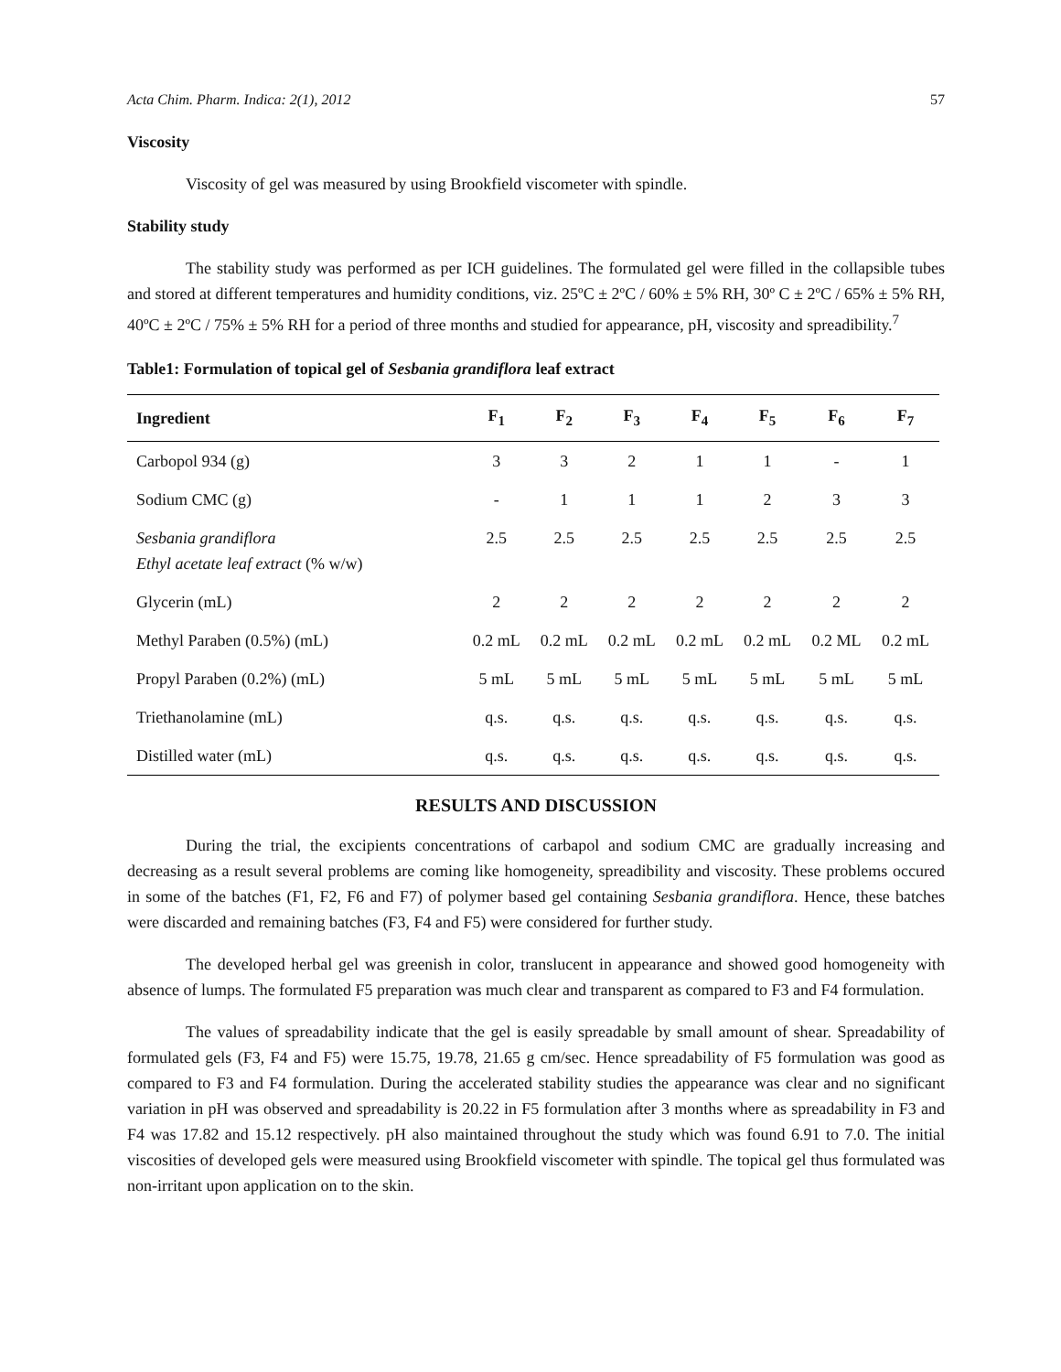Acta Chim. Pharm. Indica: 2(1), 2012 57
Viscosity
Viscosity of gel was measured by using Brookfield viscometer with spindle.
Stability study
The stability study was performed as per ICH guidelines. The formulated gel were filled in the collapsible tubes and stored at different temperatures and humidity conditions, viz. 25ºC ± 2ºC / 60% ± 5% RH, 30º C ± 2ºC / 65% ± 5% RH, 40ºC ± 2ºC / 75% ± 5% RH for a period of three months and studied for appearance, pH, viscosity and spreadibility.<sup>7</sup>
Table1: Formulation of topical gel of Sesbania grandiflora leaf extract
| Ingredient | F<sub>1</sub> | F<sub>2</sub> | F<sub>3</sub> | F<sub>4</sub> | F<sub>5</sub> | F<sub>6</sub> | F<sub>7</sub> |
| --- | --- | --- | --- | --- | --- | --- | --- |
| Carbopol 934 (g) | 3 | 3 | 2 | 1 | 1 | - | 1 |
| Sodium CMC (g) | - | 1 | 1 | 1 | 2 | 3 | 3 |
| Sesbania grandiflora Ethyl acetate leaf extract (% w/w) | 2.5 | 2.5 | 2.5 | 2.5 | 2.5 | 2.5 | 2.5 |
| Glycerin (mL) | 2 | 2 | 2 | 2 | 2 | 2 | 2 |
| Methyl Paraben (0.5%) (mL) | 0.2 mL | 0.2 mL | 0.2 mL | 0.2 mL | 0.2 mL | 0.2 ML | 0.2 mL |
| Propyl Paraben (0.2%) (mL) | 5 mL | 5 mL | 5 mL | 5 mL | 5 mL | 5 mL | 5 mL |
| Triethanolamine (mL) | q.s. | q.s. | q.s. | q.s. | q.s. | q.s. | q.s. |
| Distilled water (mL) | q.s. | q.s. | q.s. | q.s. | q.s. | q.s. | q.s. |
RESULTS AND DISCUSSION
During the trial, the excipients concentrations of carbapol and sodium CMC are gradually increasing and decreasing as a result several problems are coming like homogeneity, spreadibility and viscosity. These problems occured in some of the batches (F1, F2, F6 and F7) of polymer based gel containing Sesbania grandiflora. Hence, these batches were discarded and remaining batches (F3, F4 and F5) were considered for further study.
The developed herbal gel was greenish in color, translucent in appearance and showed good homogeneity with absence of lumps. The formulated F5 preparation was much clear and transparent as compared to F3 and F4 formulation.
The values of spreadability indicate that the gel is easily spreadable by small amount of shear. Spreadability of formulated gels (F3, F4 and F5) were 15.75, 19.78, 21.65 g cm/sec. Hence spreadability of F5 formulation was good as compared to F3 and F4 formulation. During the accelerated stability studies the appearance was clear and no significant variation in pH was observed and spreadability is 20.22 in F5 formulation after 3 months where as spreadability in F3 and F4 was 17.82 and 15.12 respectively. pH also maintained throughout the study which was found 6.91 to 7.0. The initial viscosities of developed gels were measured using Brookfield viscometer with spindle. The topical gel thus formulated was non-irritant upon application on to the skin.